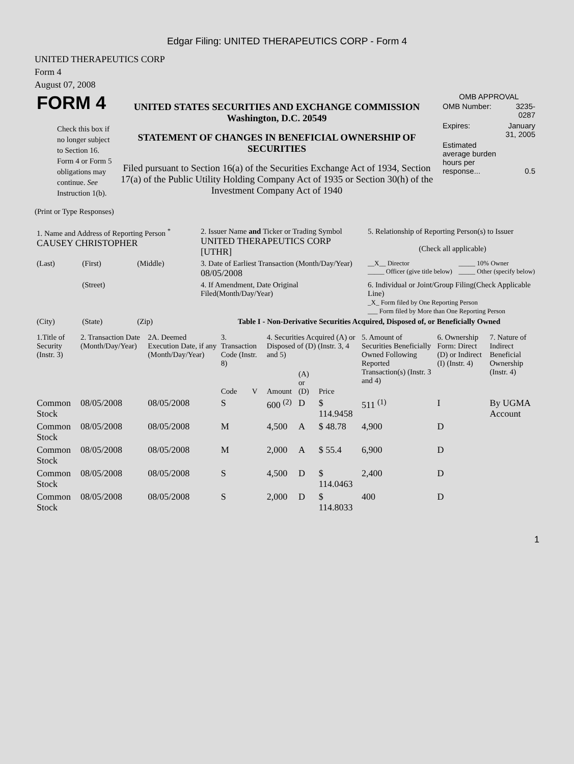Edgar Filing: UNITED THERAPEUTICS CORP - Form 4
UNITED THERAPEUTICS CORP
Form 4
August 07, 2008
| FORM 4 Check this box if no longer subject to Section 16. Form 4 or Form 5 obligations may continue. See Instruction 1(b). | UNITED STATES SECURITIES AND EXCHANGE COMMISSION Washington, D.C. 20549 STATEMENT OF CHANGES IN BENEFICIAL OWNERSHIP OF SECURITIES Filed pursuant to Section 16(a) of the Securities Exchange Act of 1934, Section 17(a) of the Public Utility Holding Company Act of 1935 or Section 30(h) of the Investment Company Act of 1940 | OMB APPROVAL / OMB Number: / 3235-0287 / / Expires: / January 31, 2005 / / Estimated average burden hours per response... / 0.5 / |
(Print or Type Responses)
| 1. Name and Address of Reporting Person <sup>*</sup> CAUSEY CHRISTOPHER | | | 2. Issuer Name and Ticker or Trading Symbol UNITED THERAPEUTICS CORP [UTHR] | 5. Relationship of Reporting Person(s) to Issuer (Check all applicable) | |
| (Last) | (First) | (Middle) | 3. Date of Earliest Transaction (Month/Day/Year) 08/05/2008 | __X__ Director _____ Officer (give title below) | _____ 10% Owner _____ Other (specify below) |
| | (Street) | | 4. If Amendment, Date Original Filed(Month/Day/Year) | 6. Individual or Joint/Group Filing(Check Applicable Line) _X_ Form filed by One Reporting Person ___ Form filed by More than One Reporting Person | |
| (City) | (State) | (Zip) | Table I - Non-Derivative Securities Acquired, Disposed of, or Beneficially Owned | | |
| 1.Title of Security (Instr. 3) | 2. Transaction Date (Month/Day/Year) | 2A. Deemed Execution Date, if any (Month/Day/Year) | 3. Transaction Code (Instr. 8) | | 4. Securities Acquired (A) or Disposed of (D) (Instr. 3, 4 and 5) | | | 5. Amount of Securities Beneficially Owned Following Reported Transaction(s) (Instr. 3 and 4) | 6. Ownership Form: Direct (D) or Indirect (I) (Instr. 4) | 7. Nature of Indirect Beneficial Ownership (Instr. 4) |
| --- | --- | --- | --- | --- | --- | --- | --- | --- | --- | --- |
| | | | Code | V | Amount | (A) or (D) | Price | | | |
| Common Stock | 08/05/2008 | 08/05/2008 | S | | 600 <sup>(2)</sup> | D | $ 114.9458 | 511 <sup>(1)</sup> | I | By UGMA Account |
| Common Stock | 08/05/2008 | 08/05/2008 | M | | 4,500 | A | $ 48.78 | 4,900 | D | |
| Common Stock | 08/05/2008 | 08/05/2008 | M | | 2,000 | A | $ 55.4 | 6,900 | D | |
| Common Stock | 08/05/2008 | 08/05/2008 | S | | 4,500 | D | $ 114.0463 | 2,400 | D | |
| Common Stock | 08/05/2008 | 08/05/2008 | S | | 2,000 | D | $ 114.8033 | 400 | D | |
1